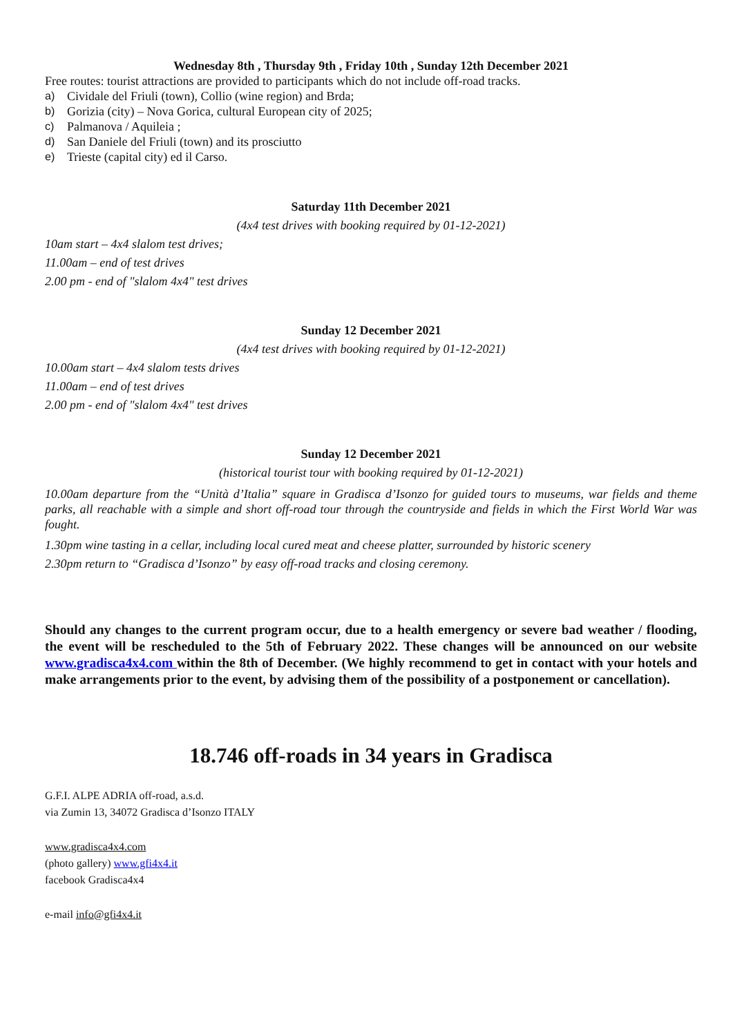Wednesday 8th , Thursday 9th , Friday 10th , Sunday 12th December 2021
Free routes: tourist attractions are provided to participants which do not include off-road tracks.
a) Cividale del Friuli (town), Collio (wine region) and Brda;
b) Gorizia (city) – Nova Gorica, cultural European city of 2025;
c) Palmanova / Aquileia ;
d) San Daniele del Friuli (town) and its prosciutto
e) Trieste (capital city) ed il Carso.
Saturday 11th December 2021
(4x4 test drives with booking required by 01-12-2021)
10am start – 4x4 slalom test drives;
11.00am – end of test drives
2.00 pm - end of "slalom 4x4" test drives
Sunday 12 December 2021
(4x4 test drives with booking required by 01-12-2021)
10.00am start – 4x4 slalom tests drives
11.00am – end of test drives
2.00 pm - end of "slalom 4x4" test drives
Sunday 12 December 2021
(historical tourist tour with booking required by 01-12-2021)
10.00am departure from the “Unità d’Italia” square in Gradisca d’Isonzo for guided tours to museums, war fields and theme parks, all reachable with a simple and short off-road tour through the countryside and fields in which the First World War was fought.
1.30pm wine tasting in a cellar, including local cured meat and cheese platter, surrounded by historic scenery
2.30pm return to “Gradisca d’Isonzo” by easy off-road tracks and closing ceremony.
Should any changes to the current program occur, due to a health emergency or severe bad weather / flooding, the event will be rescheduled to the 5th of February 2022. These changes will be announced on our website www.gradisca4x4.com within the 8th of December. (We highly recommend to get in contact with your hotels and make arrangements prior to the event, by advising them of the possibility of a postponement or cancellation).
18.746 off-roads in 34 years in Gradisca
G.F.I. ALPE ADRIA off-road, a.s.d.
via Zumin 13, 34072 Gradisca d’Isonzo ITALY
www.gradisca4x4.com
(photo gallery) www.gfi4x4.it
facebook Gradisca4x4
e-mail info@gfi4x4.it